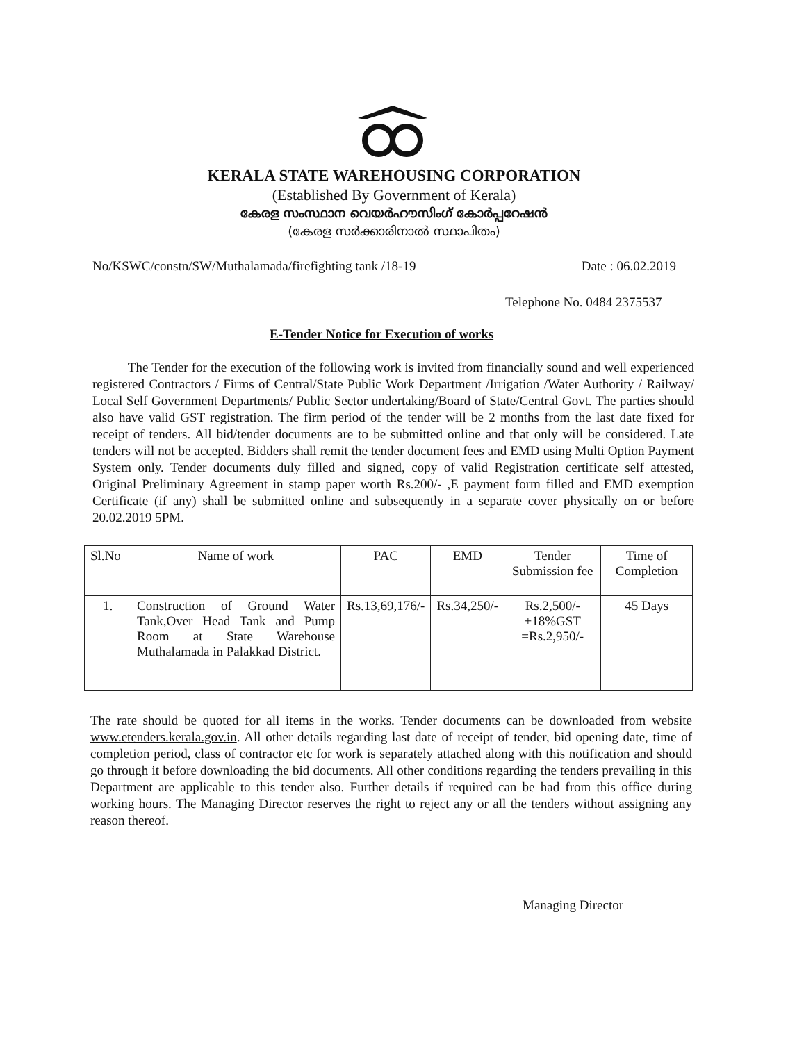KERALA STATE WAREHOUSING CORPORATION
(Established By Government of Kerala)
കേരള സംസ്ഥാന വെയർഹൗസിംഗ് കോർപ്പറേഷൻ
(കേരള സർക്കാരിനാൽ സ്ഥാപിതം)
No/KSWC/constn/SW/Muthalamada/firefighting tank /18-19 Date : 06.02.2019
Telephone No. 0484 2375537
E-Tender Notice for Execution of works
The Tender for the execution of the following work is invited from financially sound and well experienced registered Contractors / Firms of Central/State Public Work Department /Irrigation /Water Authority / Railway/ Local Self Government Departments/ Public Sector undertaking/Board of State/Central Govt. The parties should also have valid GST registration. The firm period of the tender will be 2 months from the last date fixed for receipt of tenders. All bid/tender documents are to be submitted online and that only will be considered. Late tenders will not be accepted. Bidders shall remit the tender document fees and EMD using Multi Option Payment System only. Tender documents duly filled and signed, copy of valid Registration certificate self attested, Original Preliminary Agreement in stamp paper worth Rs.200/- ,E payment form filled and EMD exemption Certificate (if any) shall be submitted online and subsequently in a separate cover physically on or before 20.02.2019 5PM.
| Sl.No | Name of work | PAC | EMD | Tender Submission fee | Time of Completion |
| --- | --- | --- | --- | --- | --- |
| 1. | Construction of Ground Water Tank,Over Head Tank and Pump Room at State Warehouse Muthalamada in Palakkad District. | Rs.13,69,176/- | Rs.34,250/- | Rs.2,500/- +18%GST =Rs.2,950/- | 45 Days |
The rate should be quoted for all items in the works. Tender documents can be downloaded from website www.etenders.kerala.gov.in. All other details regarding last date of receipt of tender, bid opening date, time of completion period, class of contractor etc for work is separately attached along with this notification and should go through it before downloading the bid documents. All other conditions regarding the tenders prevailing in this Department are applicable to this tender also. Further details if required can be had from this office during working hours. The Managing Director reserves the right to reject any or all the tenders without assigning any reason thereof.
Managing Director